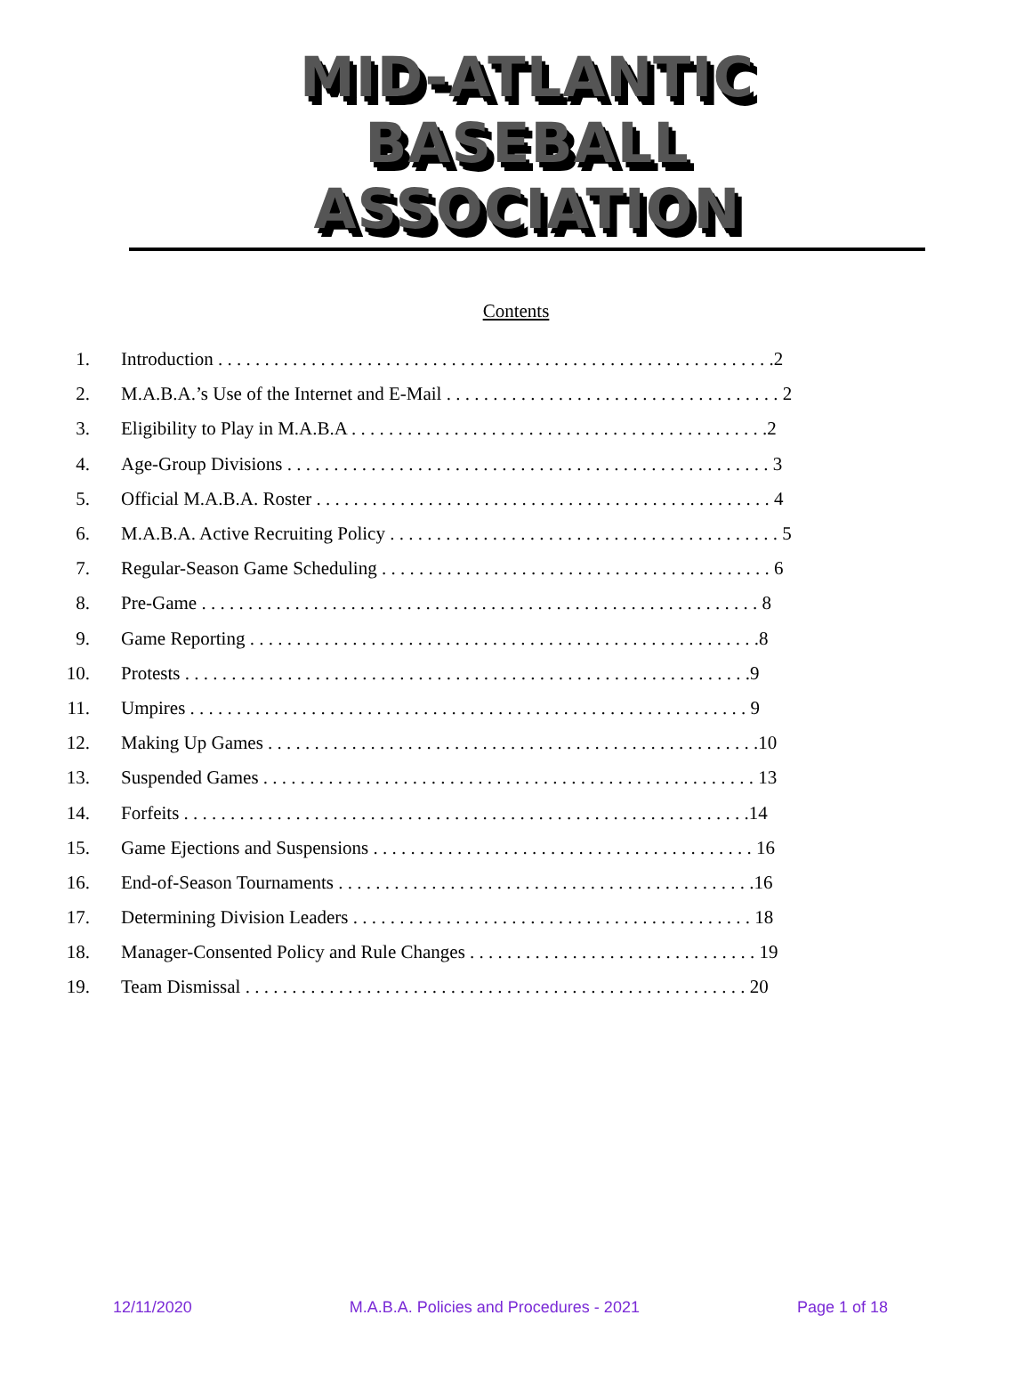MID-ATLANTIC BASEBALL
ASSOCIATION
Contents
1. Introduction . . . . . . . . . . . . . . . . . . . . . . . . . . . . . . . . . . . . . . . . . . . . . . . . . . . . . . . . . . . .2
2. M.A.B.A.’s Use of the Internet and E-Mail . . . . . . . . . . . . . . . . . . . . . . . . . . . . . . . . . . . . 2
3. Eligibility to Play in M.A.B.A . . . . . . . . . . . . . . . . . . . . . . . . . . . . . . . . . . . . . . . . . . . . .2
4. Age-Group Divisions . . . . . . . . . . . . . . . . . . . . . . . . . . . . . . . . . . . . . . . . . . . . . . . . . . . . 3
5. Official M.A.B.A. Roster . . . . . . . . . . . . . . . . . . . . . . . . . . . . . . . . . . . . . . . . . . . . . . . . . 4
6. M.A.B.A. Active Recruiting Policy . . . . . . . . . . . . . . . . . . . . . . . . . . . . . . . . . . . . . . . . . . 5
7. Regular-Season Game Scheduling . . . . . . . . . . . . . . . . . . . . . . . . . . . . . . . . . . . . . . . . . . 6
8. Pre-Game . . . . . . . . . . . . . . . . . . . . . . . . . . . . . . . . . . . . . . . . . . . . . . . . . . . . . . . . . . . . 8
9. Game Reporting . . . . . . . . . . . . . . . . . . . . . . . . . . . . . . . . . . . . . . . . . . . . . . . . . . . . . . .8
10. Protests . . . . . . . . . . . . . . . . . . . . . . . . . . . . . . . . . . . . . . . . . . . . . . . . . . . . . . . . . . . . .9
11. Umpires . . . . . . . . . . . . . . . . . . . . . . . . . . . . . . . . . . . . . . . . . . . . . . . . . . . . . . . . . . . . 9
12. Making Up Games . . . . . . . . . . . . . . . . . . . . . . . . . . . . . . . . . . . . . . . . . . . . . . . . . . . . .10
13. Suspended Games . . . . . . . . . . . . . . . . . . . . . . . . . . . . . . . . . . . . . . . . . . . . . . . . . . . . . 13
14. Forfeits . . . . . . . . . . . . . . . . . . . . . . . . . . . . . . . . . . . . . . . . . . . . . . . . . . . . . . . . . . . . .14
15. Game Ejections and Suspensions . . . . . . . . . . . . . . . . . . . . . . . . . . . . . . . . . . . . . . . . . 16
16. End-of-Season Tournaments . . . . . . . . . . . . . . . . . . . . . . . . . . . . . . . . . . . . . . . . . . . . .16
17. Determining Division Leaders . . . . . . . . . . . . . . . . . . . . . . . . . . . . . . . . . . . . . . . . . . . 18
18. Manager-Consented Policy and Rule Changes . . . . . . . . . . . . . . . . . . . . . . . . . . . . . . . 19
19. Team Dismissal . . . . . . . . . . . . . . . . . . . . . . . . . . . . . . . . . . . . . . . . . . . . . . . . . . . . . . 20
12/11/2020 M.A.B.A. Policies and Procedures - 2021 Page 1 of 18